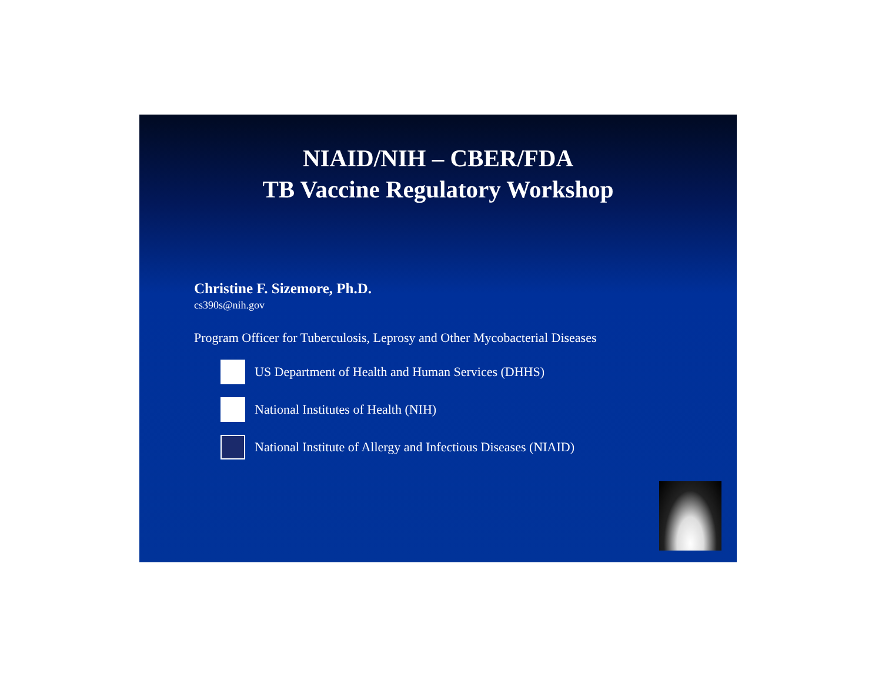NIAID/NIH – CBER/FDA
TB Vaccine Regulatory Workshop
Christine F. Sizemore, Ph.D.
cs390s@nih.gov
Program Officer for Tuberculosis, Leprosy and Other Mycobacterial Diseases
US Department of Health and Human Services (DHHS)
National Institutes of Health (NIH)
National Institute of Allergy and Infectious Diseases (NIAID)